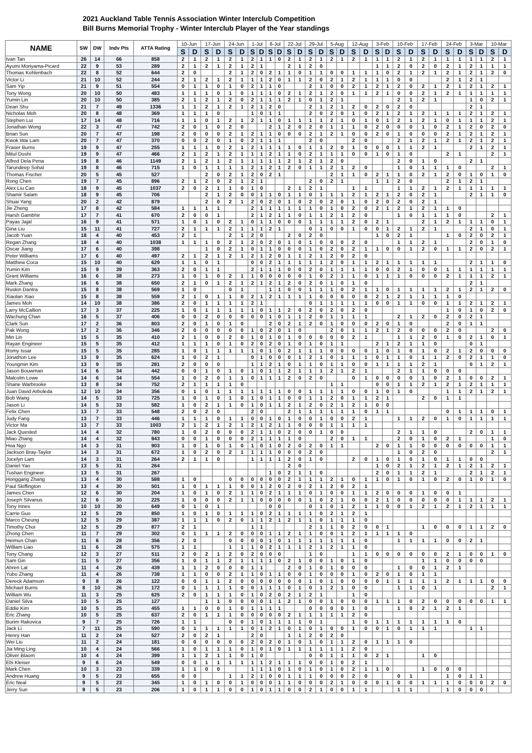2021 Auckland Table Tennis Association Winter Interclub Competition
Bill Burns Memorial Trophy - Winter Interclub Player of the Year standings
| NAME | SW | DW | Indv Pts | ATTA Rating | 10-Jun | | 17-Jun | | 24-Jun | | 1-Jul | | 8-Jul | | 22-Jul | | 29-Jul | | 5-Aug | | 12-Aug | | 3-Feb | | 10-Feb | | 17-Feb | | 24-Feb | | 3-Mar | | 10-Mar | |
| --- | --- | --- | --- | --- | --- | --- | --- | --- | --- | --- | --- | --- | --- | --- | --- | --- | --- | --- | --- | --- | --- | --- | --- | --- | --- | --- | --- | --- | --- | --- | --- | --- | --- | --- |
| | | | | | S | D | S | D | S | D | S | D | S | D | S | D | S | D | S | D | S | D | S | D | S | D | S | D | S | D | S | D | S | D |
| Ivan Tan | 26 | 14 | 66 | 858 | 2 | 1 | 2 | 1 | 2 | 1 | 2 | 1 | 1 | 0 | 2 | 1 | 2 | 1 | 2 | 1 | 2 | 1 | 1 | 1 | 2 | 1 | 2 | 1 | 1 | 1 | 1 | 1 | 2 | 1 |
| Ayumi Moriyama-Picard | 22 | 9 | 53 | 289 | 2 | 1 | 2 | 1 | 2 | 1 | 2 | 1 | | | 2 | 1 | 2 | 0 | | | | | 1 | 1 | 2 | 0 | 2 | 0 | 2 | 1 | 2 | 1 | 1 | 1 |
| Thomas Kohlenbach | 22 | 8 | 52 | 644 | 2 | 0 | | | 2 | 1 | 2 | 0 | 2 | 1 | 1 | 0 | 1 | 1 | 0 | 0 | 1 | 1 | 1 | 0 | 2 | 1 | 2 | 1 | 2 | 1 | 2 | 1 | 2 | 0 |
| Victor Li | 21 | 10 | 52 | 244 | 2 | 1 | 2 | 1 | 2 | 1 | 1 | 1 | 2 | 0 | 1 | 1 | 2 | 0 | 2 | 1 | 2 | 1 | 1 | 1 | 0 | 0 | | | 2 | 1 | 2 | 1 | | |
| Sam Yip | 21 | 9 | 51 | 554 | 0 | 1 | 1 | 0 | 1 | 0 | 2 | 1 | 1 | 0 | | | 2 | 1 | 0 | 0 | 2 | 1 | 2 | 1 | 2 | 0 | 2 | 1 | 2 | 1 | 2 | 1 | 2 | 1 |
| Tony Wong | 20 | 10 | 50 | 483 | 1 | 1 | 1 | 0 | 1 | 0 | 1 | 1 | 1 | 0 | 2 | 1 | 2 | 1 | 2 | 0 | 1 | 1 | 2 | 1 | 0 | 0 | 2 | 1 | 2 | 1 | 1 | 1 | 1 | 1 |
| Yumin Lin | 20 | 10 | 50 | 385 | 2 | 1 | 2 | 1 | 2 | 0 | 2 | 1 | 1 | 1 | 2 | 1 | 0 | 1 | 2 | 1 | | | | | 2 | 1 | 2 | 1 | | | 1 | 0 | 2 | 1 |
| Dean Shu | 21 | 7 | 49 | 1336 | 1 | 1 | 2 | 1 | 2 | 1 | 2 | 1 | 2 | 0 | | | 2 | 1 | 2 | 1 | 2 | 0 | 2 | 0 | 2 | 0 | | | | | 2 | 1 | | |
| Nicholas Moh | 20 | 8 | 48 | 369 | 1 | 1 | 1 | 0 | | | 1 | 0 | 1 | 1 | | | 2 | 0 | 2 | 0 | 1 | 0 | 2 | 1 | 2 | 1 | 2 | 1 | 1 | 1 | 2 | 1 | 2 | 1 |
| Stephen Lui | 17 | 14 | 48 | 716 | 1 | 1 | 0 | 1 | 2 | 1 | 2 | 1 | 1 | 0 | 1 | 1 | 1 | 1 | 2 | 1 | 0 | 1 | 0 | 1 | 2 | 1 | 2 | 1 | 0 | 1 | 1 | 1 | 2 | 1 |
| Jonathan Wong | 22 | 3 | 47 | 742 | 2 | 0 | 1 | 0 | 2 | 0 | | | 2 | 1 | 2 | 0 | 2 | 0 | 1 | 1 | 1 | 0 | 2 | 0 | 0 | 0 | 1 | 0 | 2 | 1 | 2 | 0 | 2 | 0 |
| Brian Sun | 20 | 7 | 47 | 198 | 2 | 0 | 0 | 0 | 2 | 1 | 2 | 1 | 1 | 0 | 0 | 0 | 2 | 1 | 2 | 1 | 0 | 0 | 2 | 0 | 1 | 0 | 0 | 0 | 2 | 1 | 2 | 1 | 2 | 1 |
| Kwok Wai Lam | 20 | 7 | 47 | 370 | 0 | 0 | 2 | 0 | 1 | 0 | 2 | 1 | 1 | 1 | | | 2 | 0 | | | 2 | 0 | | | 2 | 1 | 2 | 1 | 2 | 1 | 2 | 1 | 2 | 1 |
| Fraser Burns | 19 | 9 | 47 | 255 | 1 | 1 | 1 | 0 | 2 | 1 | 2 | 1 | 1 | 1 | 1 | 0 | 1 | 1 | 2 | 0 | 1 | 0 | 0 | 0 | 1 | 1 | 2 | 1 | | | 2 | 1 | 2 | 1 |
| Mitul Doshi | 19 | 9 | 47 | 466 | 2 | 1 | 2 | 1 | 2 | 1 | 1 | 1 | 2 | 1 | 1 | 0 | 2 | 1 | 1 | 1 | 0 | 0 | 1 | 0 | 1 | 0 | | | 2 | 1 | | | 2 | 1 |
| Alfred Dela Pena | 19 | 8 | 46 | 1149 | 2 | 1 | 2 | 1 | 2 | 1 | 1 | 1 | 1 | 1 | 2 | 1 | 2 | 1 | 2 | 0 | | | | | 2 | 0 | 1 | 0 | | | 2 | 1 | | |
| Tarundeep Sohal | 19 | 8 | 46 | 715 | 1 | 0 | 1 | 1 | 1 | 1 | 2 | 1 | 2 | 1 | 2 | 0 | 1 | 1 | 2 | 1 | 2 | 0 | | | 1 | 0 | 1 | 1 | 1 | 0 | | | 2 | 1 |
| Thomas Fischer | 20 | 5 | 45 | 527 | | | 2 | 0 | 2 | 1 | 2 | 0 | 2 | 1 | | | | | 2 | 1 | 1 | 0 | 2 | 1 | 1 | 0 | 2 | 1 | 2 | 0 | 1 | 0 | 1 | 0 |
| Rong Chen | 19 | 7 | 45 | 896 | 2 | 1 | 2 | 0 | 2 | 1 | 2 | 1 | | | | | 2 | 0 | 2 | 1 | | | 1 | 1 | 2 | 0 | | | 2 | 1 | 2 | 1 | | |
| Alex Liu Cao | 18 | 9 | 45 | 1037 | 2 | 0 | 2 | 1 | 1 | 0 | 1 | 0 | | | 2 | 1 | 2 | 1 | | | 1 | 1 | | | 1 | 1 | 2 | 1 | 2 | 1 | 1 | 1 | 1 | 1 |
| Shamir Salam | 18 | 9 | 45 | 706 | | | 2 | 1 | 2 | 0 | 0 | 1 | 1 | 0 | 1 | 1 | 0 | 1 | 1 | 1 | 2 | 1 | 2 | 1 | 2 | 0 | 2 | 1 | | | 2 | 1 | 1 | 0 |
| Shuai Yang | 20 | 2 | 42 | 879 | | | 2 | 0 | 2 | 1 | 2 | 0 | 2 | 0 | 1 | 0 | 2 | 0 | 2 | 0 | 1 | 0 | 2 | 0 | 2 | 0 | 2 | 1 | | | | | | |
| Jie Zheng | 17 | 8 | 42 | 584 | 1 | 1 | 1 | 1 | | | 2 | 1 | 1 | 1 | 1 | 1 | 1 | 0 | 1 | 0 | 2 | 0 | 2 | 1 | 2 | 1 | 2 | 1 | 1 | 0 | | | | |
| Harsh Gambhir | 17 | 7 | 41 | 670 | 2 | 0 | 0 | 1 | | | 2 | 1 | 2 | 1 | 1 | 0 | 1 | 1 | 2 | 1 | 2 | 0 | | | 1 | 0 | 1 | 1 | 1 | 0 | | | 2 | 1 |
| Payas Jajal | 16 | 9 | 41 | 571 | 1 | 0 | 1 | 0 | 2 | 1 | 0 | 1 | 1 | 0 | 0 | 0 | 1 | 1 | 1 | 1 | 2 | 0 | 2 | 1 | | | 2 | 1 | 2 | 1 | 1 | 1 | 0 | 1 |
| Gina Liu | 15 | 11 | 41 | 727 | 2 | 1 | 1 | 1 | 2 | 1 | 1 | 1 | 2 | 1 | | | 0 | 1 | 0 | 0 | 1 | 0 | 0 | 1 | 2 | 1 | 2 | 1 | | | 2 | 1 | 0 | 1 |
| Jacob Yuan | 18 | 4 | 40 | 453 | 2 | 1 | | | 2 | 1 | 2 | 0 | | | 2 | 0 | 2 | 0 | | | | | 1 | 0 | 2 | 1 | | | 1 | 0 | 2 | 0 | 2 | 1 |
| Regan Zhang | 18 | 4 | 40 | 1038 | 1 | 1 | 1 | 0 | 2 | 1 | 2 | 0 | 2 | 0 | 1 | 0 | 1 | 0 | 0 | 0 | 2 | 0 | | | 1 | 1 | 2 | 1 | | | 2 | 0 | 1 | 0 |
| Oscar Jiang | 17 | 6 | 40 | 398 | | | 1 | 0 | 2 | 1 | 0 | 1 | 1 | 0 | 0 | 0 | 1 | 0 | 2 | 0 | 2 | 1 | 1 | 0 | 0 | 1 | 2 | 0 | 1 | 1 | 2 | 0 | 2 | 1 |
| Peter Williams | 17 | 6 | 40 | 497 | 2 | 1 | 2 | 1 | 2 | 1 | 2 | 1 | 2 | 0 | 1 | 1 | 2 | 1 | 2 | 0 | 2 | 0 | | | | | | | | | | | | |
| Matthew Coca | 15 | 10 | 40 | 629 | 1 | 1 | 0 | 1 | | | 0 | 0 | 2 | 1 | 1 | 1 | 1 | 1 | 2 | 0 | 1 | 1 | 2 | 1 | 1 | 1 | 1 | 1 | | | 2 | 1 | 1 | 0 |
| Yumin Kim | 15 | 9 | 39 | 363 | 2 | 0 | 1 | 1 | | | 2 | 1 | 1 | 1 | 0 | 0 | 2 | 0 | 1 | 1 | 1 | 1 | 0 | 0 | 2 | 1 | 0 | 0 | 1 | 1 | 1 | 1 | 1 | 1 |
| Grant Williams | 16 | 6 | 38 | 273 | 1 | 0 | 1 | 0 | 2 | 1 | 1 | 0 | 0 | 0 | 0 | 0 | 1 | 0 | 2 | 1 | 1 | 0 | 1 | 1 | 1 | 0 | 0 | 0 | 2 | 1 | 1 | 1 | 2 | 1 |
| Mark Zhang | 16 | 6 | 38 | 650 | 2 | 1 | 0 | 1 | 2 | 1 | 2 | 1 | 2 | 1 | 2 | 0 | 2 | 0 | 1 | 0 | 1 | 0 | | | | | | | | | 2 | 1 | | |
| Ruskin Dantra | 15 | 8 | 38 | 569 | 1 | 0 | | | 0 | 1 | | | 1 | 1 | 0 | 0 | 1 | 1 | 1 | 0 | 2 | 1 | 1 | 0 | 1 | 1 | 1 | 1 | 2 | 1 | 2 | 1 | 2 | 0 |
| Xiaolan Xiao | 15 | 8 | 38 | 559 | 2 | 1 | 0 | 1 | 1 | 0 | 2 | 1 | 2 | 1 | 1 | 1 | 1 | 0 | 0 | 0 | 0 | 0 | 2 | 1 | 2 | 1 | 1 | 1 | 1 | 0 | | | | |
| James Moh | 14 | 10 | 38 | 386 | 2 | 0 | 1 | 1 | 1 | 1 | 2 | 1 | | | | | 0 | 1 | 1 | 1 | 1 | 1 | 0 | 0 | 1 | 1 | 0 | 0 | 1 | 1 | 2 | 1 | 2 | 1 |
| Larry McCallion | 17 | 3 | 37 | 225 | 1 | 0 | 1 | 1 | 1 | 1 | 1 | 0 | 1 | 1 | 2 | 0 | 2 | 0 | 2 | 0 | 2 | 0 | | | | | | | 1 | 0 | 1 | 0 | 2 | 0 |
| Wachung Chan | 16 | 5 | 37 | 406 | 0 | 0 | 2 | 0 | 0 | 0 | 0 | 0 | 1 | 0 | 1 | 1 | 2 | 0 | 1 | 1 | 1 | 1 | | | 2 | 1 | 2 | 0 | 2 | 0 | 2 | 1 | | |
| Clark Sun | 17 | 2 | 36 | 803 | 2 | 0 | 1 | 0 | 1 | 0 | | | 2 | 0 | 2 | 1 | 2 | 0 | 1 | 0 | 0 | 0 | 2 | 0 | 1 | 0 | | | 2 | 0 | 1 | 1 | | |
| Pak Wong | 17 | 2 | 36 | 346 | 2 | 0 | 0 | 0 | 0 | 0 | 1 | 0 | 2 | 0 | 1 | 0 | | | 2 | 0 | 1 | 1 | 2 | 1 | 2 | 0 | 0 | 0 | 2 | 0 | | | 2 | 0 |
| Min Lin | 15 | 5 | 35 | 410 | 2 | 1 | 0 | 0 | 2 | 0 | 1 | 0 | 1 | 0 | 1 | 0 | 0 | 0 | 0 | 0 | 2 | 1 | | | 1 | 1 | 2 | 0 | 1 | 0 | 2 | 1 | 0 | 1 |
| Rayan Engineer | 15 | 5 | 35 | 412 | 1 | 1 | 1 | 0 | 1 | 0 | 2 | 0 | 2 | 0 | 1 | 0 | 1 | 0 | 1 | 1 | | | 2 | 1 | 2 | 1 | 1 | 0 | | | 0 | 1 | | |
| Romy Issar | 15 | 5 | 35 | 285 | 1 | 0 | 1 | 1 | 1 | 1 | 1 | 0 | 1 | 0 | 2 | 1 | 1 | 1 | 0 | 0 | 0 | 0 | 1 | 0 | 1 | 0 | 1 | 0 | 2 | 1 | 2 | 0 | 0 | 0 |
| Jonathon Lee | 13 | 9 | 35 | 624 | 1 | 0 | 2 | 1 | | | 0 | 1 | 0 | 0 | 0 | 1 | 2 | 1 | 0 | 1 | 1 | 1 | 0 | 1 | 1 | 0 | 1 | 1 | 2 | 0 | 2 | 1 | 1 | 0 |
| Youngmin Kim | 13 | 9 | 35 | 281 | 2 | 0 | 0 | 0 | | | 1 | 1 | 2 | 1 | 0 | 1 | 1 | 0 | 1 | 1 | 0 | 0 | 1 | 1 | 1 | 1 | 2 | 1 | | | 0 | 1 | 2 | 1 |
| Jason Bouwman | 14 | 6 | 34 | 442 | 0 | 0 | 1 | 0 | 1 | 0 | 1 | 0 | 1 | 1 | 2 | 1 | 1 | 1 | 2 | 1 | 2 | 1 | | | 2 | 1 | 1 | 0 | 0 | 0 | | | | |
| Malcolm Lowe | 14 | 6 | 34 | 554 | 1 | 0 | 2 | 0 | 1 | 1 | 0 | 1 | 1 | 1 | 2 | 0 | 2 | 0 | | | 0 | 1 | 0 | 0 | 0 | 0 | 1 | 0 | 2 | 1 | 0 | 0 | 2 | 1 |
| Shane Warbrooke | 13 | 8 | 34 | 752 | 2 | 1 | 1 | 1 | 1 | 0 | | | | | | | | | 1 | 1 | | | 0 | 0 | 1 | 1 | 2 | 1 | 2 | 1 | 2 | 1 | 1 | 1 |
| Juan David Arboleda | 12 | 10 | 34 | 356 | 0 | 1 | 0 | 1 | 1 | 1 | 1 | 1 | 1 | 1 | 0 | 0 | 1 | 1 | 1 | 1 | 0 | 0 | 1 | 0 | 1 | 0 | | | 1 | 1 | 2 | 1 | 2 | 1 |
| Bob Wang | 14 | 5 | 33 | 725 | 1 | 0 | 1 | 0 | 1 | 0 | 1 | 0 | 1 | 1 | 0 | 0 | 1 | 1 | 2 | 0 | 1 | 1 | 2 | 1 | | | 2 | 0 | 1 | 1 | | | | |
| Jason Li | 14 | 5 | 33 | 582 | 1 | 0 | 2 | 1 | 1 | 0 | 1 | 0 | 1 | 1 | 2 | 1 | 2 | 0 | 2 | 1 | 2 | 1 | 0 | 0 | | | | | | | | | | |
| Felix Chen | 13 | 7 | 33 | 548 | 2 | 0 | 2 | 0 | | | 2 | 0 | | | 2 | 1 | 1 | 1 | 1 | 1 | 1 | 0 | 1 | 1 | | | | | 0 | 1 | 1 | 1 | 0 | 1 |
| Judy Fang | 13 | 7 | 33 | 446 | 1 | 1 | 1 | 0 | 1 | 1 | 0 | 0 | 1 | 0 | 1 | 0 | 0 | 1 | 0 | 0 | 2 | 1 | | | 1 | 1 | 2 | 0 | 1 | 0 | 1 | 1 | 1 | 1 |
| Victor Ma | 13 | 7 | 33 | 1003 | 2 | 1 | 2 | 1 | 2 | 1 | 2 | 1 | 2 | 1 | 1 | 0 | 0 | 0 | 1 | 1 | 1 | 1 | | | | | | | | | | | | |
| Jack Quested | 14 | 4 | 32 | 780 | 1 | 0 | 2 | 0 | 0 | 0 | 2 | 1 | 1 | 0 | 2 | 0 | 0 | 1 | 0 | 0 | | | | | 2 | 1 | 1 | 0 | | | 2 | 0 | 1 | 1 |
| Miao Zhang | 14 | 4 | 32 | 943 | 0 | 0 | 1 | 0 | 0 | 0 | 2 | 1 | 1 | 1 | 1 | 0 | | | 2 | 0 | 1 | 1 | | | 2 | 0 | 1 | 0 | 2 | 1 | | | 1 | 0 |
| Hoa Ngo | 14 | 3 | 31 | 903 | 1 | 0 | 1 | 0 | 1 | 0 | 1 | 0 | 1 | 0 | 2 | 0 | 2 | 0 | 1 | 1 | | | 2 | 0 | 1 | 1 | 0 | 0 | 0 | 0 | 0 | 0 | 1 | 1 |
| Jackson Bray-Taylor | 14 | 3 | 31 | 672 | 1 | 0 | 2 | 0 | 2 | 1 | 1 | 1 | 1 | 0 | 0 | 0 | 2 | 0 | | | | | | | 1 | 0 | 2 | 0 | | | | | 2 | 1 |
| Jocelyn Lam | 14 | 3 | 31 | 264 | 2 | 1 | 1 | 0 | | | 1 | 1 | 1 | 1 | 2 | 0 | 1 | 0 | | | 2 | 0 | 1 | 0 | 1 | 0 | 1 | 0 | 1 | 1 | 0 | 0 | | |
| Daniel Yao | 13 | 5 | 31 | 264 | | | | | | | | | | | 2 | 0 | | | | | | | 1 | 0 | 2 | 1 | 2 | 1 | 2 | 1 | 2 | 1 | 2 | 1 |
| Tushan Engineer | 13 | 5 | 31 | 267 | | | | | | | | | 1 | 0 | 2 | 1 | 1 | 0 | | | | | 2 | 0 | 1 | 1 | 2 | 1 | | | 2 | 1 | 2 | 1 |
| Honggang Zhang | 13 | 4 | 30 | 588 | 1 | 0 | | | 0 | 0 | 0 | 0 | 0 | 0 | 2 | 1 | 1 | 1 | 2 | 1 | 0 | 1 | 1 | 0 | 1 | 0 | 1 | 0 | 2 | 0 | 1 | 0 | 1 | 0 |
| Paul Skiffington | 13 | 4 | 30 | 501 | 1 | 0 | 1 | 1 | 1 | 0 | 0 | 1 | 2 | 0 | 2 | 0 | 2 | 1 | 2 | 0 | 2 | 1 | | | | | | | | | | | | |
| James Chen | 12 | 6 | 30 | 204 | 1 | 0 | 1 | 0 | 2 | 1 | 1 | 0 | 2 | 1 | 1 | 1 | 0 | 1 | 0 | 0 | 1 | 1 | 2 | 0 | 0 | 0 | 1 | 0 | 0 | 1 | | | | |
| Joseph Silvanus | 12 | 6 | 30 | 225 | 1 | 0 | 0 | 0 | 2 | 1 | 1 | 0 | 0 | 0 | 0 | 0 | 1 | 0 | 2 | 1 | 0 | 0 | 2 | 1 | 0 | 0 | 0 | 0 | 0 | 1 | 1 | 1 | 2 | 1 |
| Tony Innes | 10 | 10 | 30 | 649 | 0 | 1 | 0 | 1 | | | | | 0 | 0 | | | 0 | 1 | 0 | 1 | 2 | 1 | 1 | 0 | 0 | 1 | 2 | 1 | 2 | 1 | 2 | 1 | 1 | 1 |
| Carrie Guo | 12 | 5 | 29 | 850 | 1 | 0 | 1 | 0 | 1 | 1 | 1 | 0 | 2 | 1 | 1 | 1 | 1 | 0 | 2 | 1 | 2 | 1 | | | | | | | | | | | | |
| Marco Cheung | 12 | 5 | 29 | 387 | 1 | 1 | 1 | 0 | 2 | 0 | 1 | 1 | 2 | 1 | 2 | 1 | 1 | 0 | 1 | 1 | 1 | 0 | | | | | | | | | | | | |
| Timothy Choi | 12 | 5 | 29 | 877 | 2 | 1 | | | | | 1 | 1 | | | | | 2 | 1 | 1 | 0 | 2 | 0 | 0 | 1 | | | 1 | 0 | 0 | 0 | 1 | 1 | 2 | 0 |
| Zhong Chen | 11 | 7 | 29 | 302 | 0 | 1 | 1 | 1 | 2 | 0 | 0 | 0 | 1 | 1 | 2 | 1 | 1 | 0 | 0 | 1 | 2 | 1 | 1 | 1 | 1 | 0 | | | | | | | | |
| Heimun Chan | 11 | 6 | 28 | 356 | 2 | 0 | | | 0 | 0 | 0 | 0 | 1 | 0 | 1 | 1 | 1 | 1 | 1 | 1 | 1 | 0 | | | 1 | 1 | 1 | 1 | 0 | 0 | 2 | 1 | | |
| William Liao | 11 | 6 | 28 | 575 | 1 | 1 | | | 1 | 1 | 1 | 0 | 2 | 1 | 1 | 1 | 2 | 1 | 2 | 1 | 1 | 0 | | | | | | | | | | | | |
| Tony Chang | 12 | 3 | 27 | 511 | 2 | 0 | 2 | 1 | 2 | 0 | 2 | 0 | 0 | 0 | | | 1 | 0 | | | 1 | 1 | 0 | 0 | 0 | 0 | 0 | 0 | 2 | 1 | 0 | 0 | 1 | 0 |
| Sam Gin | 11 | 5 | 27 | 356 | 1 | 0 | 1 | 1 | 2 | 1 | 1 | 1 | 1 | 0 | 2 | 1 | 0 | 0 | 1 | 0 | 1 | 0 | | | | | 1 | 1 | 0 | 0 | 0 | 0 | | |
| Ahren Lal | 11 | 4 | 26 | 439 | 1 | 1 | 2 | 0 | 0 | 0 | 1 | 1 | | | 2 | 0 | 1 | 0 | 1 | 0 | 0 | 0 | | | 1 | 0 | 0 | 1 | 2 | 1 | | | | |
| Yubo Zhang | 11 | 4 | 26 | 738 | 1 | 1 | 0 | 0 | 2 | 1 | 1 | 0 | 1 | 1 | 0 | 0 | 1 | 0 | 0 | 0 | 1 | 0 | 2 | 0 | 1 | 0 | 1 | 1 | | | | | | |
| Dereck Adamson | 9 | 8 | 26 | 122 | 0 | 0 | 1 | 1 | 2 | 0 | 0 | 0 | 0 | 0 | 0 | 0 | 1 | 0 | 1 | 0 | 0 | 0 | 0 | 1 | 1 | 1 | 1 | 1 | 2 | 1 | 1 | 1 | 0 | 0 |
| Michael Burns | 8 | 10 | 26 | 172 | 0 | 1 | 1 | 1 | 1 | 0 | 0 | 1 | 1 | 1 | 0 | 1 | 0 | 1 | 2 | 1 | 0 | 0 | | | 1 | 1 | 0 | 1 | | | | | 2 | 1 |
| William Wu | 11 | 3 | 25 | 625 | 2 | 0 | 1 | 1 | 1 | 0 | 1 | 0 | 2 | 0 | 2 | 1 | 2 | 1 | | | 1 | 0 | | | | | | | | | | | | |
| Daniel Silva | 10 | 5 | 25 | 127 | | | 1 | 1 | 0 | 0 | 0 | 0 | 1 | 1 | 2 | 1 | 0 | 0 | 1 | 0 | 0 | 0 | 1 | 1 | 1 | 0 | 2 | 0 | 0 | 0 | 0 | 0 | 1 | 1 |
| Eddie Kim | 10 | 5 | 25 | 455 | 1 | 1 | 0 | 0 | 1 | 0 | 1 | 1 | 1 | 1 | | | 0 | 0 | 0 | 0 | 1 | 0 | | | 1 | 0 | 2 | 1 | 2 | 1 | | | | |
| Eric Zhang | 10 | 5 | 25 | 637 | 2 | 0 | 1 | 1 | 1 | 0 | 0 | 0 | 0 | 0 | 2 | 1 | 1 | 1 | 1 | 1 | 2 | 0 | | | | | | | | | | | | |
| Burim Rakovica | 9 | 7 | 25 | 726 | 1 | 1 | | | 0 | 0 | 1 | 0 | 1 | 1 | 1 | 1 | 0 | 1 | | | 1 | 0 | 1 | 1 | 1 | 1 | 1 | 1 | 1 | 0 | | | | |
| Jack Li | 7 | 11 | 25 | 590 | 0 | 1 | 1 | 1 | 1 | 1 | 0 | 1 | 2 | 1 | 0 | 1 | 0 | 1 | 0 | 0 | 1 | 0 | 0 | 1 | 0 | 1 | 1 | 1 | | | 1 | 1 | | |
| Henry Han | 11 | 2 | 24 | 527 | 2 | 0 | 2 | 1 | | | 2 | 0 | | | 1 | 1 | 2 | 0 | 2 | 0 | | | | | | | | | | | | | | |
| Wei Liu | 11 | 2 | 24 | 181 | 0 | 0 | 0 | 0 | 0 | 0 | 2 | 0 | 2 | 0 | 1 | 0 | 1 | 0 | 1 | 1 | 2 | 0 | 1 | 1 | 1 | 0 | | | | | | | | |
| Jia Ming Ling | 10 | 4 | 24 | 566 | 1 | 0 | 1 | 1 | 1 | 0 | 1 | 0 | 1 | 0 | 1 | 1 | 1 | 1 | 1 | 1 | 2 | 0 | | | | | | | | | | | | |
| Oliver Blaom | 10 | 4 | 24 | 399 | 1 | 1 | 2 | 1 | 1 | 0 | 1 | 0 | | | | | 0 | 0 | 1 | 1 | 1 | 0 | 2 | 1 | | | 1 | 0 | | | | | | |
| Ebi Kleiser | 9 | 6 | 24 | 549 | 0 | 0 | 1 | 1 | 1 | 1 | 1 | 1 | 2 | 1 | 1 | 1 | 0 | 0 | 1 | 0 | 2 | 1 | | | | | | | | | | | | |
| Mark Chen | 10 | 3 | 23 | 339 | 1 | 1 | 0 | 0 | | | 1 | 1 | 1 | 0 | 1 | 0 | 1 | 0 | 1 | 0 | 2 | 1 | 1 | 0 | | | 1 | 0 | 0 | 0 | | | | |
| Andrew Huang | 9 | 5 | 23 | 655 | 0 | 0 | | | 1 | 1 | 2 | 1 | 0 | 0 | 1 | 1 | 1 | 0 | 0 | 0 | 2 | 0 | | | 0 | 1 | | | 1 | 0 | 1 | 1 | | |
| Eric Neal | 9 | 5 | 23 | 345 | 1 | 0 | 1 | 0 | 0 | 1 | 0 | 0 | 0 | 1 | 1 | 0 | 0 | 0 | 2 | 1 | 0 | 0 | 0 | 1 | 0 | 0 | 1 | 1 | 1 | 0 | 0 | 0 | 2 | 0 |
| Jerry Sun | 9 | 5 | 23 | 206 | 1 | 0 | 1 | 1 | 0 | 0 | 1 | 0 | 1 | 1 | 0 | 0 | 2 | 1 | 0 | 0 | 1 | 1 | | | 1 | 1 | | | 1 | 0 | 0 | 0 | | |